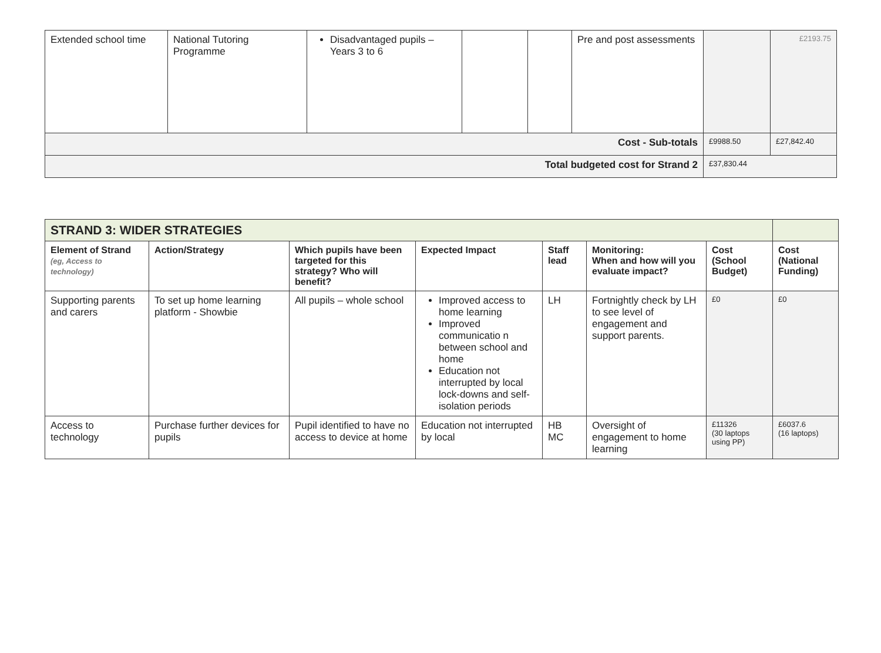| Extended school time | National Tutoring Programme | Disadvantaged pupils – Years 3 to 6 | | | Pre and post assessments | | £2193.75 |
| Cost - Sub-totals | | | | | | £9988.50 | £27,842.40 |
| Total budgeted cost for Strand 2 | | | | | | £37,830.44 | |
| STRAND 3: WIDER STRATEGIES | | | | | | | |
| Element of Strand (eg, Access to technology) | Action/Strategy | Which pupils have been targeted for this strategy? Who will benefit? | Expected Impact | Staff lead | Monitoring: When and how will you evaluate impact? | Cost (School Budget) | Cost (National Funding) |
| Supporting parents and carers | To set up home learning platform - Showbie | All pupils – whole school | Improved access to home learning Improved communicatio n between school and home Education not interrupted by local lock-downs and self-isolation periods | LH | Fortnightly check by LH to see level of engagement and support parents. | £0 | £0 |
| Access to technology | Purchase further devices for pupils | Pupil identified to have no access to device at home | Education not interrupted by local | HB MC | Oversight of engagement to home learning | £11326 (30 laptops using PP) | £6037.6 (16 laptops) |